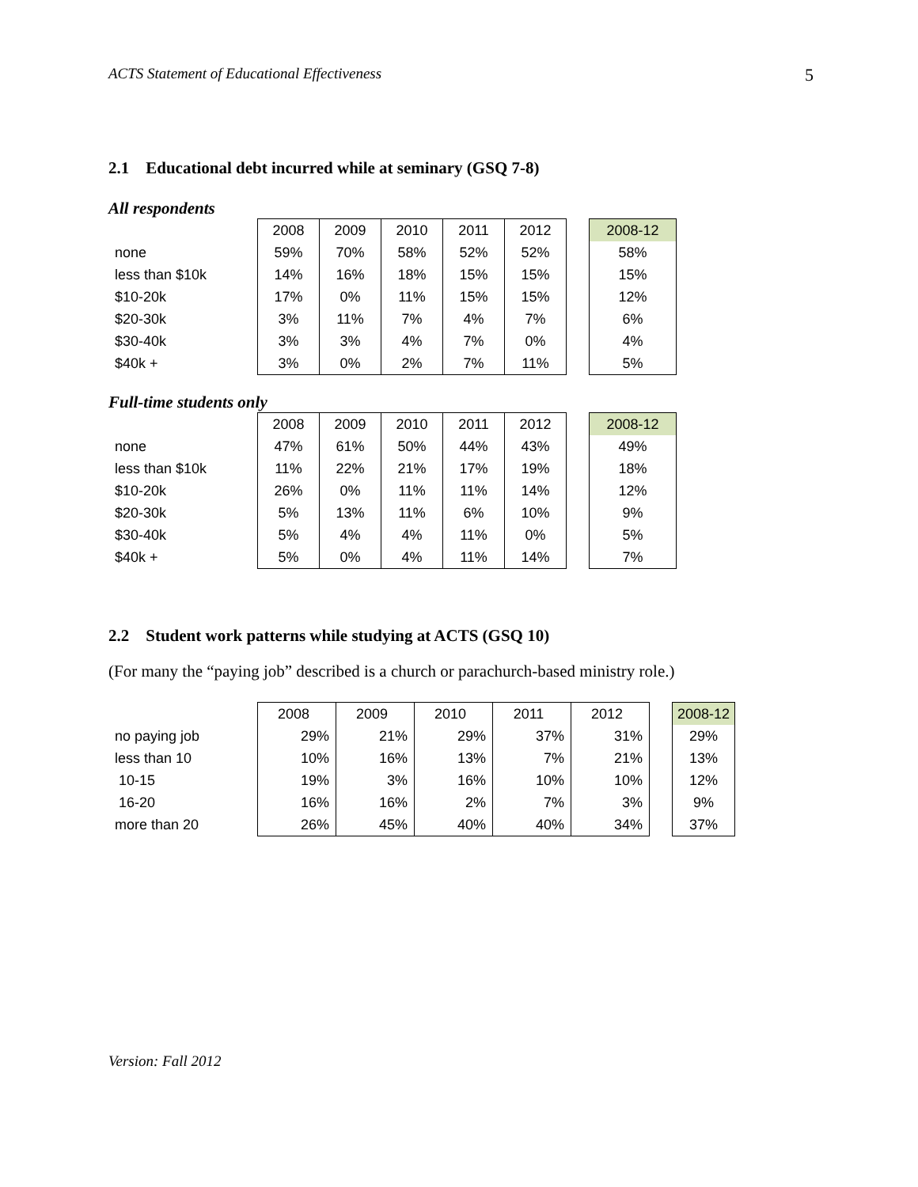ACTS Statement of Educational Effectiveness 5
2.1 Educational debt incurred while at seminary (GSQ 7-8)
All respondents
| | 2008 | 2009 | 2010 | 2011 | 2012 | | 2008-12 |
| none | 59% | 70% | 58% | 52% | 52% | | 58% |
| less than $10k | 14% | 16% | 18% | 15% | 15% | | 15% |
| $10-20k | 17% | 0% | 11% | 15% | 15% | | 12% |
| $20-30k | 3% | 11% | 7% | 4% | 7% | | 6% |
| $30-40k | 3% | 3% | 4% | 7% | 0% | | 4% |
| $40k + | 3% | 0% | 2% | 7% | 11% | | 5% |
Full-time students only
| | 2008 | 2009 | 2010 | 2011 | 2012 | | 2008-12 |
| none | 47% | 61% | 50% | 44% | 43% | | 49% |
| less than $10k | 11% | 22% | 21% | 17% | 19% | | 18% |
| $10-20k | 26% | 0% | 11% | 11% | 14% | | 12% |
| $20-30k | 5% | 13% | 11% | 6% | 10% | | 9% |
| $30-40k | 5% | 4% | 4% | 11% | 0% | | 5% |
| $40k + | 5% | 0% | 4% | 11% | 14% | | 7% |
2.2 Student work patterns while studying at ACTS (GSQ 10)
(For many the “paying job” described is a church or parachurch-based ministry role.)
| | 2008 | 2009 | 2010 | 2011 | 2012 | | 2008-12 |
| no paying job | 29% | 21% | 29% | 37% | 31% | | 29% |
| less than 10 | 10% | 16% | 13% | 7% | 21% | | 13% |
| 10-15 | 19% | 3% | 16% | 10% | 10% | | 12% |
| 16-20 | 16% | 16% | 2% | 7% | 3% | | 9% |
| more than 20 | 26% | 45% | 40% | 40% | 34% | | 37% |
Version: Fall 2012